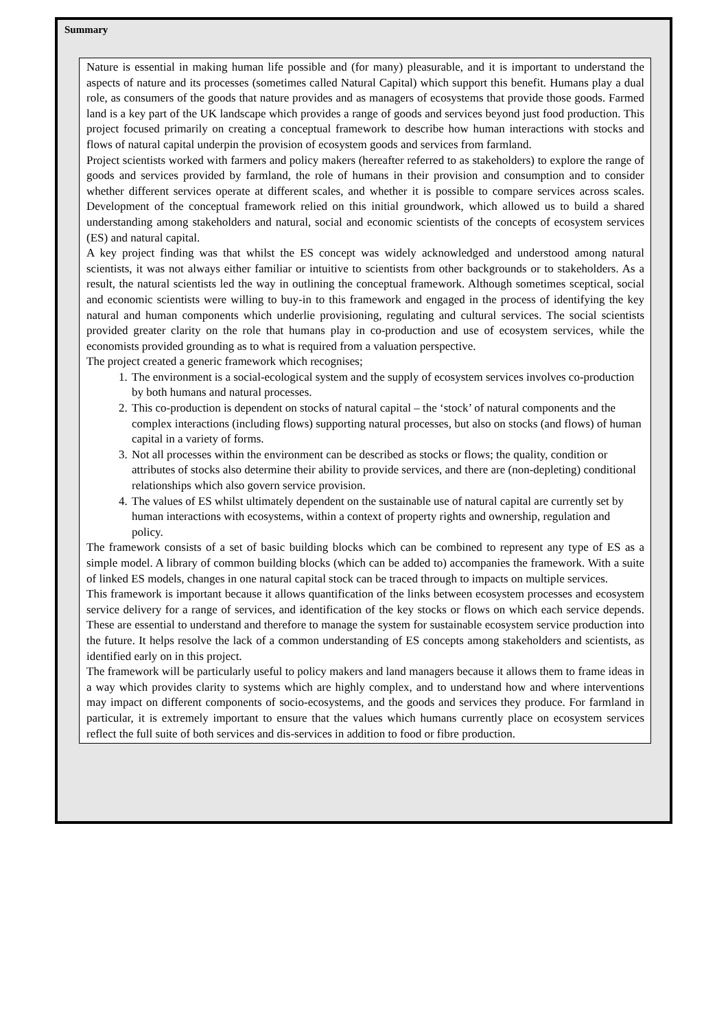Summary
Nature is essential in making human life possible and (for many) pleasurable, and it is important to understand the aspects of nature and its processes (sometimes called Natural Capital) which support this benefit. Humans play a dual role, as consumers of the goods that nature provides and as managers of ecosystems that provide those goods. Farmed land is a key part of the UK landscape which provides a range of goods and services beyond just food production. This project focused primarily on creating a conceptual framework to describe how human interactions with stocks and flows of natural capital underpin the provision of ecosystem goods and services from farmland.
Project scientists worked with farmers and policy makers (hereafter referred to as stakeholders) to explore the range of goods and services provided by farmland, the role of humans in their provision and consumption and to consider whether different services operate at different scales, and whether it is possible to compare services across scales. Development of the conceptual framework relied on this initial groundwork, which allowed us to build a shared understanding among stakeholders and natural, social and economic scientists of the concepts of ecosystem services (ES) and natural capital.
A key project finding was that whilst the ES concept was widely acknowledged and understood among natural scientists, it was not always either familiar or intuitive to scientists from other backgrounds or to stakeholders. As a result, the natural scientists led the way in outlining the conceptual framework. Although sometimes sceptical, social and economic scientists were willing to buy-in to this framework and engaged in the process of identifying the key natural and human components which underlie provisioning, regulating and cultural services. The social scientists provided greater clarity on the role that humans play in co-production and use of ecosystem services, while the economists provided grounding as to what is required from a valuation perspective.
The project created a generic framework which recognises;
1. The environment is a social-ecological system and the supply of ecosystem services involves co-production by both humans and natural processes.
2. This co-production is dependent on stocks of natural capital – the ‘stock’ of natural components and the complex interactions (including flows) supporting natural processes, but also on stocks (and flows) of human capital in a variety of forms.
3. Not all processes within the environment can be described as stocks or flows; the quality, condition or attributes of stocks also determine their ability to provide services, and there are (non-depleting) conditional relationships which also govern service provision.
4. The values of ES whilst ultimately dependent on the sustainable use of natural capital are currently set by human interactions with ecosystems, within a context of property rights and ownership, regulation and policy.
The framework consists of a set of basic building blocks which can be combined to represent any type of ES as a simple model. A library of common building blocks (which can be added to) accompanies the framework. With a suite of linked ES models, changes in one natural capital stock can be traced through to impacts on multiple services.
This framework is important because it allows quantification of the links between ecosystem processes and ecosystem service delivery for a range of services, and identification of the key stocks or flows on which each service depends. These are essential to understand and therefore to manage the system for sustainable ecosystem service production into the future. It helps resolve the lack of a common understanding of ES concepts among stakeholders and scientists, as identified early on in this project.
The framework will be particularly useful to policy makers and land managers because it allows them to frame ideas in a way which provides clarity to systems which are highly complex, and to understand how and where interventions may impact on different components of socio-ecosystems, and the goods and services they produce. For farmland in particular, it is extremely important to ensure that the values which humans currently place on ecosystem services reflect the full suite of both services and dis-services in addition to food or fibre production.